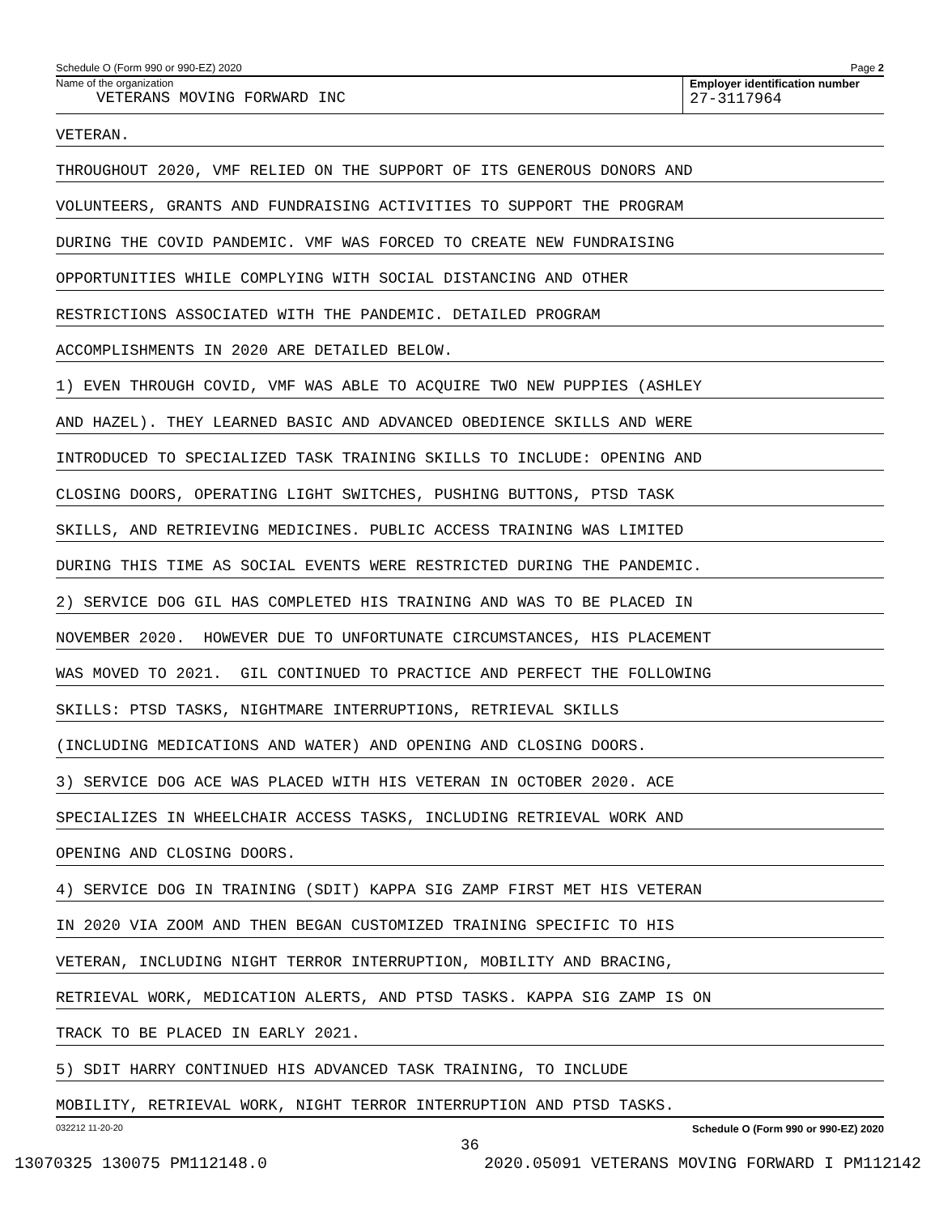Schedule O (Form 990 or 990-EZ) 2020 Page 2
Name of the organization
VETERANS MOVING FORWARD INC
Employer identification number
27-3117964
VETERAN.
THROUGHOUT 2020, VMF RELIED ON THE SUPPORT OF ITS GENEROUS DONORS AND
VOLUNTEERS, GRANTS AND FUNDRAISING ACTIVITIES TO SUPPORT THE PROGRAM
DURING THE COVID PANDEMIC. VMF WAS FORCED TO CREATE NEW FUNDRAISING
OPPORTUNITIES WHILE COMPLYING WITH SOCIAL DISTANCING AND OTHER
RESTRICTIONS ASSOCIATED WITH THE PANDEMIC. DETAILED PROGRAM
ACCOMPLISHMENTS IN 2020 ARE DETAILED BELOW.
1) EVEN THROUGH COVID, VMF WAS ABLE TO ACQUIRE TWO NEW PUPPIES (ASHLEY
AND HAZEL). THEY LEARNED BASIC AND ADVANCED OBEDIENCE SKILLS AND WERE
INTRODUCED TO SPECIALIZED TASK TRAINING SKILLS TO INCLUDE: OPENING AND
CLOSING DOORS, OPERATING LIGHT SWITCHES, PUSHING BUTTONS, PTSD TASK
SKILLS, AND RETRIEVING MEDICINES. PUBLIC ACCESS TRAINING WAS LIMITED
DURING THIS TIME AS SOCIAL EVENTS WERE RESTRICTED DURING THE PANDEMIC.
2) SERVICE DOG GIL HAS COMPLETED HIS TRAINING AND WAS TO BE PLACED IN
NOVEMBER 2020. HOWEVER DUE TO UNFORTUNATE CIRCUMSTANCES, HIS PLACEMENT
WAS MOVED TO 2021. GIL CONTINUED TO PRACTICE AND PERFECT THE FOLLOWING
SKILLS: PTSD TASKS, NIGHTMARE INTERRUPTIONS, RETRIEVAL SKILLS
(INCLUDING MEDICATIONS AND WATER) AND OPENING AND CLOSING DOORS.
3) SERVICE DOG ACE WAS PLACED WITH HIS VETERAN IN OCTOBER 2020. ACE
SPECIALIZES IN WHEELCHAIR ACCESS TASKS, INCLUDING RETRIEVAL WORK AND
OPENING AND CLOSING DOORS.
4) SERVICE DOG IN TRAINING (SDIT) KAPPA SIG ZAMP FIRST MET HIS VETERAN
IN 2020 VIA ZOOM AND THEN BEGAN CUSTOMIZED TRAINING SPECIFIC TO HIS
VETERAN, INCLUDING NIGHT TERROR INTERRUPTION, MOBILITY AND BRACING,
RETRIEVAL WORK, MEDICATION ALERTS, AND PTSD TASKS. KAPPA SIG ZAMP IS ON
TRACK TO BE PLACED IN EARLY 2021.
5) SDIT HARRY CONTINUED HIS ADVANCED TASK TRAINING, TO INCLUDE
MOBILITY, RETRIEVAL WORK, NIGHT TERROR INTERRUPTION AND PTSD TASKS.
032212 11-20-20 Schedule O (Form 990 or 990-EZ) 2020
36
13070325 130075 PM112148.0 2020.05091 VETERANS MOVING FORWARD I PM112142